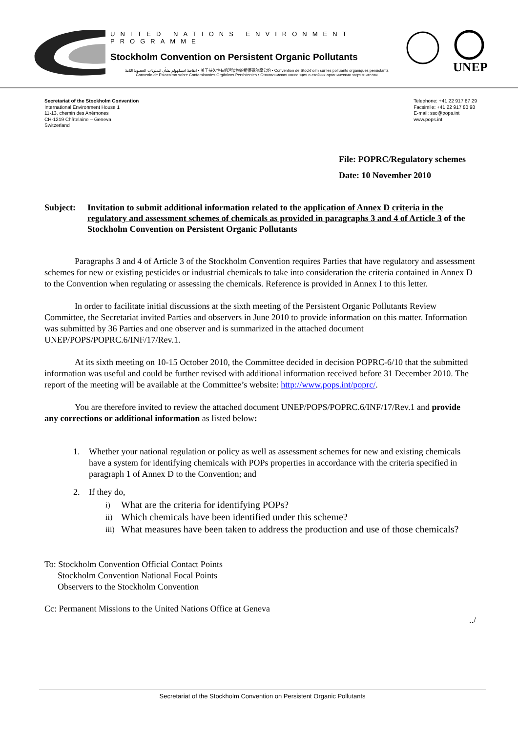UNITED NATIONS ENVIRONMENT PROGRAMME
Stockholm Convention on Persistent Organic Pollutants
اتفاقية استكهولم بشأن الملوثات العضوية الثابتة • 关于持久性有机污染物的斯德哥尔摩公约 • Convention de Stockholm sur les polluants organiques persistants
Convenio de Estocolmo sobre Contaminantes Orgánicos Persistentes • Стокгольмская конвенция о стойких органических загрязнителях
UNEP
Secretariat of the Stockholm Convention
International Environment House 1
11-13, chemin des Anémones
CH-1219 Châtelaine – Geneva
Switzerland
Telephone: +41 22 917 87 29
Facsimile: +41 22 917 80 98
E-mail: ssc@pops.int
www.pops.int
File: POPRC/Regulatory schemes
Date: 10 November 2010
Subject: Invitation to submit additional information related to the application of Annex D criteria in the regulatory and assessment schemes of chemicals as provided in paragraphs 3 and 4 of Article 3 of the Stockholm Convention on Persistent Organic Pollutants
Paragraphs 3 and 4 of Article 3 of the Stockholm Convention requires Parties that have regulatory and assessment schemes for new or existing pesticides or industrial chemicals to take into consideration the criteria contained in Annex D to the Convention when regulating or assessing the chemicals. Reference is provided in Annex I to this letter.
In order to facilitate initial discussions at the sixth meeting of the Persistent Organic Pollutants Review Committee, the Secretariat invited Parties and observers in June 2010 to provide information on this matter. Information was submitted by 36 Parties and one observer and is summarized in the attached document UNEP/POPS/POPRC.6/INF/17/Rev.1.
At its sixth meeting on 10-15 October 2010, the Committee decided in decision POPRC-6/10 that the submitted information was useful and could be further revised with additional information received before 31 December 2010. The report of the meeting will be available at the Committee’s website: http://www.pops.int/poprc/.
You are therefore invited to review the attached document UNEP/POPS/POPRC.6/INF/17/Rev.1 and provide any corrections or additional information as listed below:
1. Whether your national regulation or policy as well as assessment schemes for new and existing chemicals have a system for identifying chemicals with POPs properties in accordance with the criteria specified in paragraph 1 of Annex D to the Convention; and
2. If they do,
i) What are the criteria for identifying POPs?
ii) Which chemicals have been identified under this scheme?
iii) What measures have been taken to address the production and use of those chemicals?
To: Stockholm Convention Official Contact Points
Stockholm Convention National Focal Points
Observers to the Stockholm Convention
Cc: Permanent Missions to the United Nations Office at Geneva
../
Secretariat of the Stockholm Convention on Persistent Organic Pollutants